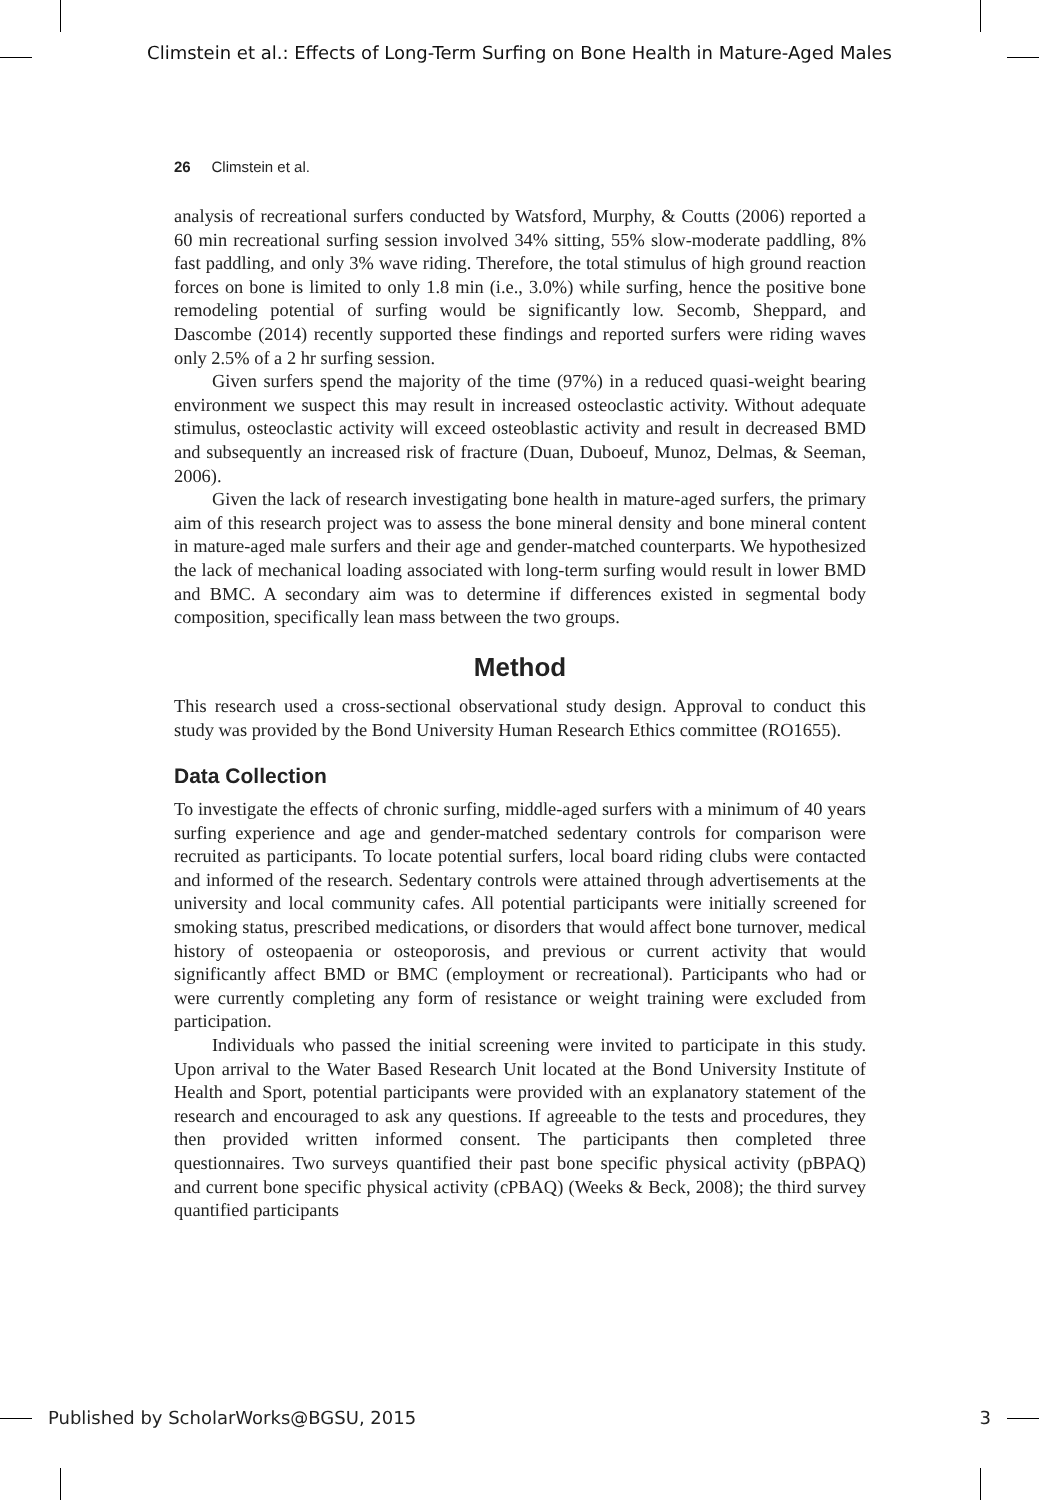Climstein et al.: Effects of Long-Term Surfing on Bone Health in Mature-Aged Males
26 Climstein et al.
analysis of recreational surfers conducted by Watsford, Murphy, & Coutts (2006) reported a 60 min recreational surfing session involved 34% sitting, 55% slow-moderate paddling, 8% fast paddling, and only 3% wave riding. Therefore, the total stimulus of high ground reaction forces on bone is limited to only 1.8 min (i.e., 3.0%) while surfing, hence the positive bone remodeling potential of surfing would be significantly low. Secomb, Sheppard, and Dascombe (2014) recently supported these findings and reported surfers were riding waves only 2.5% of a 2 hr surfing session.
Given surfers spend the majority of the time (97%) in a reduced quasi-weight bearing environment we suspect this may result in increased osteoclastic activity. Without adequate stimulus, osteoclastic activity will exceed osteoblastic activity and result in decreased BMD and subsequently an increased risk of fracture (Duan, Duboeuf, Munoz, Delmas, & Seeman, 2006).
Given the lack of research investigating bone health in mature-aged surfers, the primary aim of this research project was to assess the bone mineral density and bone mineral content in mature-aged male surfers and their age and gender-matched counterparts. We hypothesized the lack of mechanical loading associated with long-term surfing would result in lower BMD and BMC. A secondary aim was to determine if differences existed in segmental body composition, specifically lean mass between the two groups.
Method
This research used a cross-sectional observational study design. Approval to conduct this study was provided by the Bond University Human Research Ethics committee (RO1655).
Data Collection
To investigate the effects of chronic surfing, middle-aged surfers with a minimum of 40 years surfing experience and age and gender-matched sedentary controls for comparison were recruited as participants. To locate potential surfers, local board riding clubs were contacted and informed of the research. Sedentary controls were attained through advertisements at the university and local community cafes. All potential participants were initially screened for smoking status, prescribed medications, or disorders that would affect bone turnover, medical history of osteopaenia or osteoporosis, and previous or current activity that would significantly affect BMD or BMC (employment or recreational). Participants who had or were currently completing any form of resistance or weight training were excluded from participation.
Individuals who passed the initial screening were invited to participate in this study. Upon arrival to the Water Based Research Unit located at the Bond University Institute of Health and Sport, potential participants were provided with an explanatory statement of the research and encouraged to ask any questions. If agreeable to the tests and procedures, they then provided written informed consent. The participants then completed three questionnaires. Two surveys quantified their past bone specific physical activity (pBPAQ) and current bone specific physical activity (cPBAQ) (Weeks & Beck, 2008); the third survey quantified participants
Published by ScholarWorks@BGSU, 2015 3